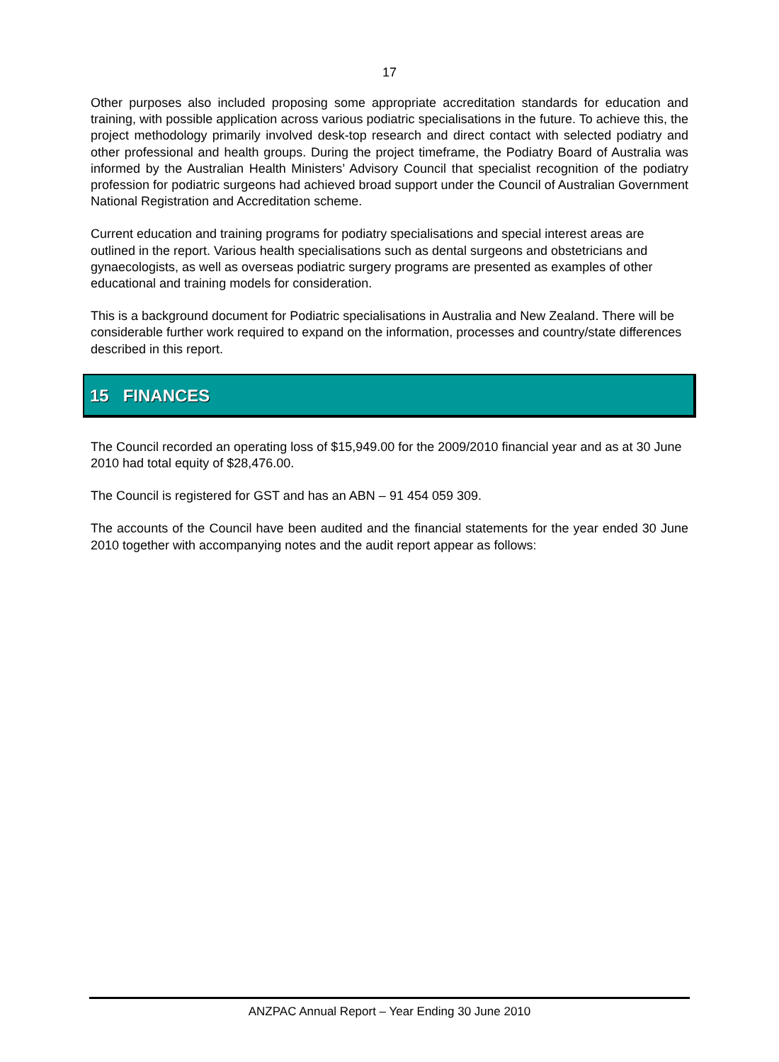17
Other purposes also included proposing some appropriate accreditation standards for education and training, with possible application across various podiatric specialisations in the future. To achieve this, the project methodology primarily involved desk-top research and direct contact with selected podiatry and other professional and health groups. During the project timeframe, the Podiatry Board of Australia was informed by the Australian Health Ministers’ Advisory Council that specialist recognition of the podiatry profession for podiatric surgeons had achieved broad support under the Council of Australian Government National Registration and Accreditation scheme.
Current education and training programs for podiatry specialisations and special interest areas are outlined in the report. Various health specialisations such as dental surgeons and obstetricians and gynaecologists, as well as overseas podiatric surgery programs are presented as examples of other educational and training models for consideration.
This is a background document for Podiatric specialisations in Australia and New Zealand. There will be considerable further work required to expand on the information, processes and country/state differences described in this report.
15 FINANCES
The Council recorded an operating loss of $15,949.00 for the 2009/2010 financial year and as at 30 June 2010 had total equity of $28,476.00.
The Council is registered for GST and has an ABN – 91 454 059 309.
The accounts of the Council have been audited and the financial statements for the year ended 30 June 2010 together with accompanying notes and the audit report appear as follows:
ANZPAC Annual Report – Year Ending 30 June 2010